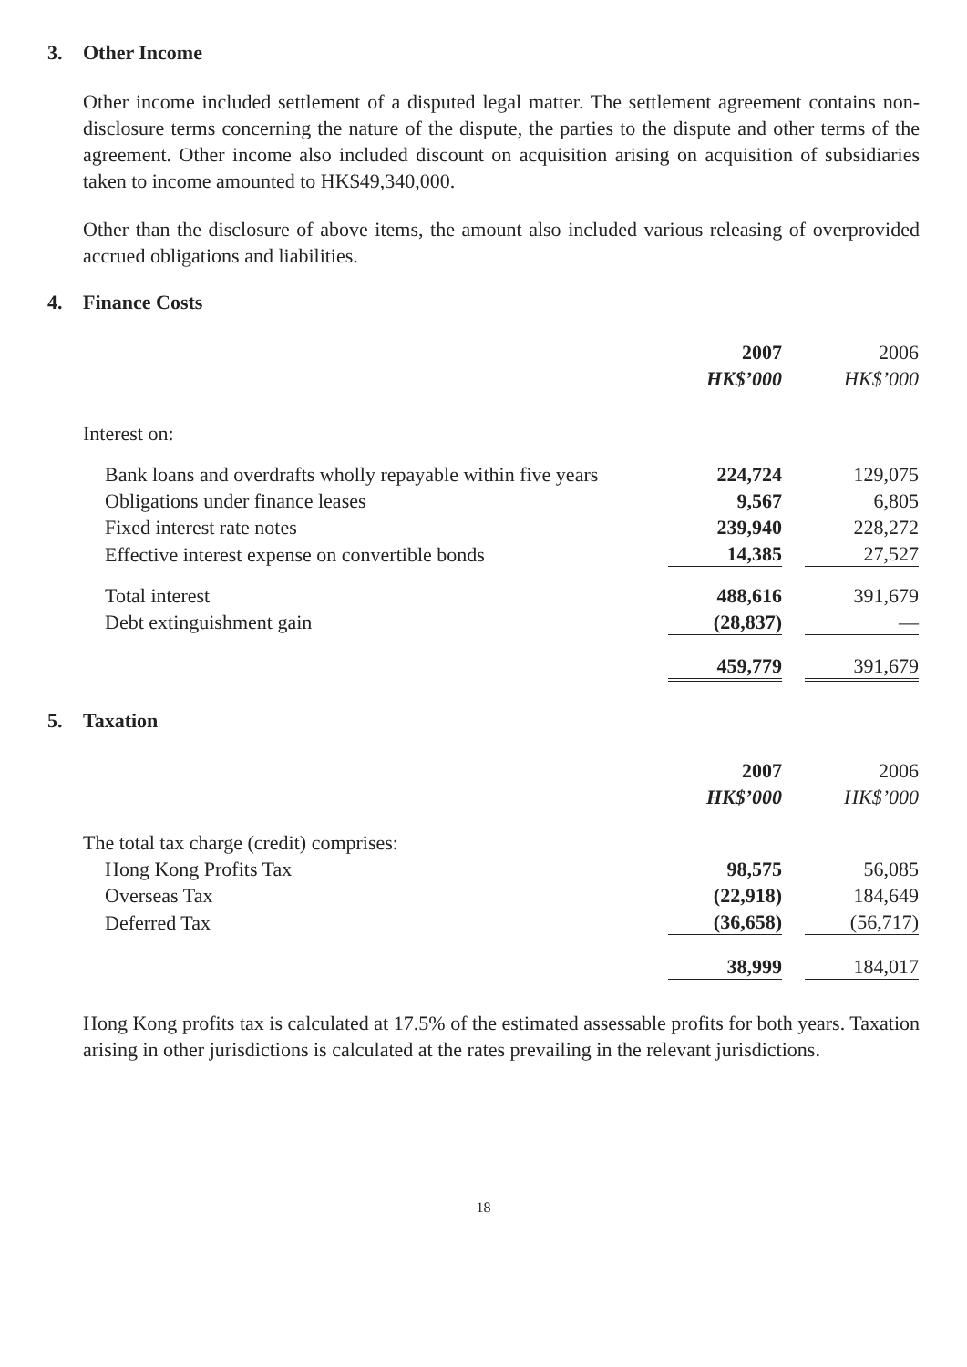3. Other Income
Other income included settlement of a disputed legal matter. The settlement agreement contains non-disclosure terms concerning the nature of the dispute, the parties to the dispute and other terms of the agreement. Other income also included discount on acquisition arising on acquisition of subsidiaries taken to income amounted to HK$49,340,000.
Other than the disclosure of above items, the amount also included various releasing of overprovided accrued obligations and liabilities.
4. Finance Costs
| | 2007 | | 2006 |
| | HK$’000 | | HK$’000 |
| Interest on: | | | |
| Bank loans and overdrafts wholly repayable within five years | 224,724 | | 129,075 |
| Obligations under finance leases | 9,567 | | 6,805 |
| Fixed interest rate notes | 239,940 | | 228,272 |
| Effective interest expense on convertible bonds | 14,385 | | 27,527 |
| Total interest | 488,616 | | 391,679 |
| Debt extinguishment gain | (28,837) | | — |
| | 459,779 | | 391,679 |
5. Taxation
| | 2007 | | 2006 |
| | HK$’000 | | HK$’000 |
| The total tax charge (credit) comprises: | | | |
| Hong Kong Profits Tax | 98,575 | | 56,085 |
| Overseas Tax | (22,918) | | 184,649 |
| Deferred Tax | (36,658) | | (56,717) |
| | 38,999 | | 184,017 |
Hong Kong profits tax is calculated at 17.5% of the estimated assessable profits for both years. Taxation arising in other jurisdictions is calculated at the rates prevailing in the relevant jurisdictions.
18